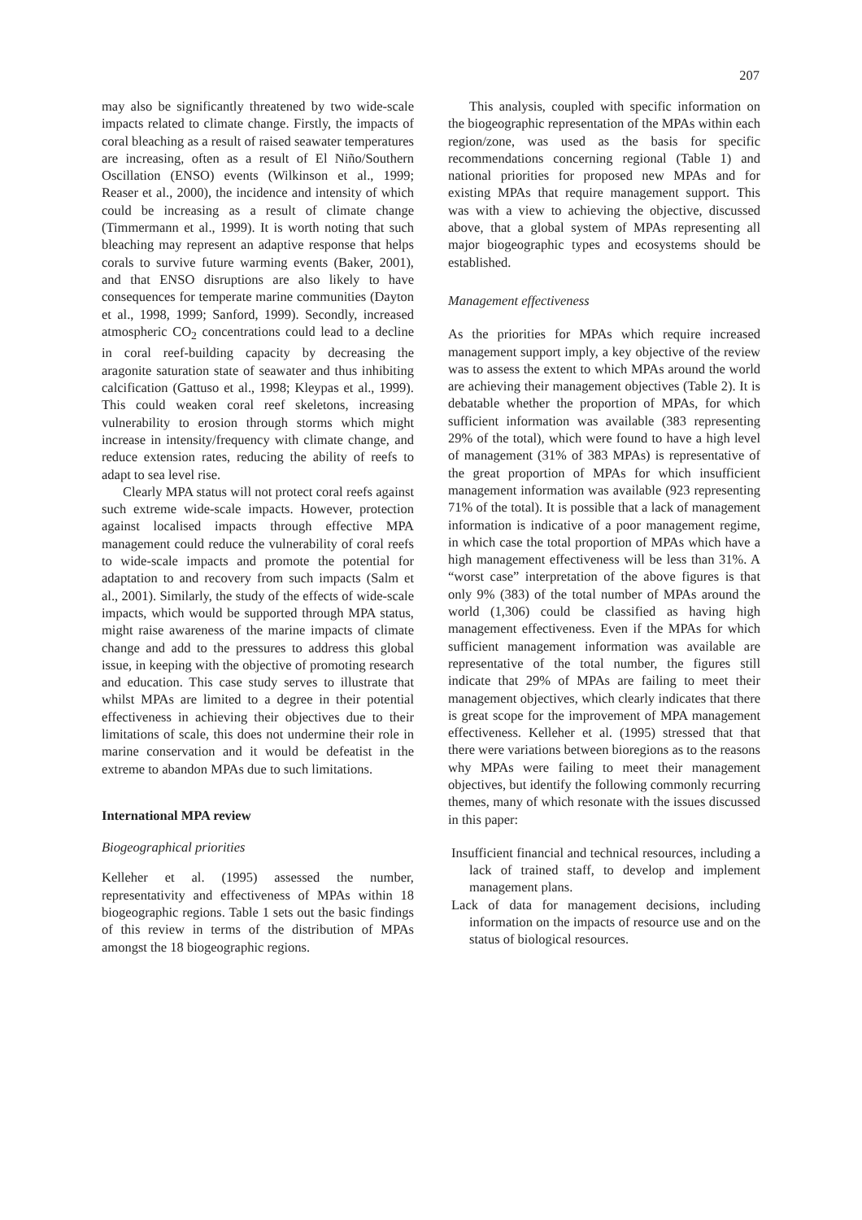207
may also be significantly threatened by two wide-scale impacts related to climate change. Firstly, the impacts of coral bleaching as a result of raised seawater temperatures are increasing, often as a result of El Niño/Southern Oscillation (ENSO) events (Wilkinson et al., 1999; Reaser et al., 2000), the incidence and intensity of which could be increasing as a result of climate change (Timmermann et al., 1999). It is worth noting that such bleaching may represent an adaptive response that helps corals to survive future warming events (Baker, 2001), and that ENSO disruptions are also likely to have consequences for temperate marine communities (Dayton et al., 1998, 1999; Sanford, 1999). Secondly, increased atmospheric CO<sub>2</sub> concentrations could lead to a decline in coral reef-building capacity by decreasing the aragonite saturation state of seawater and thus inhibiting calcification (Gattuso et al., 1998; Kleypas et al., 1999). This could weaken coral reef skeletons, increasing vulnerability to erosion through storms which might increase in intensity/frequency with climate change, and reduce extension rates, reducing the ability of reefs to adapt to sea level rise.
Clearly MPA status will not protect coral reefs against such extreme wide-scale impacts. However, protection against localised impacts through effective MPA management could reduce the vulnerability of coral reefs to wide-scale impacts and promote the potential for adaptation to and recovery from such impacts (Salm et al., 2001). Similarly, the study of the effects of wide-scale impacts, which would be supported through MPA status, might raise awareness of the marine impacts of climate change and add to the pressures to address this global issue, in keeping with the objective of promoting research and education. This case study serves to illustrate that whilst MPAs are limited to a degree in their potential effectiveness in achieving their objectives due to their limitations of scale, this does not undermine their role in marine conservation and it would be defeatist in the extreme to abandon MPAs due to such limitations.
International MPA review
Biogeographical priorities
Kelleher et al. (1995) assessed the number, representativity and effectiveness of MPAs within 18 biogeographic regions. Table 1 sets out the basic findings of this review in terms of the distribution of MPAs amongst the 18 biogeographic regions.
This analysis, coupled with specific information on the biogeographic representation of the MPAs within each region/zone, was used as the basis for specific recommendations concerning regional (Table 1) and national priorities for proposed new MPAs and for existing MPAs that require management support. This was with a view to achieving the objective, discussed above, that a global system of MPAs representing all major biogeographic types and ecosystems should be established.
Management effectiveness
As the priorities for MPAs which require increased management support imply, a key objective of the review was to assess the extent to which MPAs around the world are achieving their management objectives (Table 2). It is debatable whether the proportion of MPAs, for which sufficient information was available (383 representing 29% of the total), which were found to have a high level of management (31% of 383 MPAs) is representative of the great proportion of MPAs for which insufficient management information was available (923 representing 71% of the total). It is possible that a lack of management information is indicative of a poor management regime, in which case the total proportion of MPAs which have a high management effectiveness will be less than 31%. A “worst case” interpretation of the above figures is that only 9% (383) of the total number of MPAs around the world (1,306) could be classified as having high management effectiveness. Even if the MPAs for which sufficient management information was available are representative of the total number, the figures still indicate that 29% of MPAs are failing to meet their management objectives, which clearly indicates that there is great scope for the improvement of MPA management effectiveness. Kelleher et al. (1995) stressed that that there were variations between bioregions as to the reasons why MPAs were failing to meet their management objectives, but identify the following commonly recurring themes, many of which resonate with the issues discussed in this paper:
Insufficient financial and technical resources, including a lack of trained staff, to develop and implement management plans.
Lack of data for management decisions, including information on the impacts of resource use and on the status of biological resources.